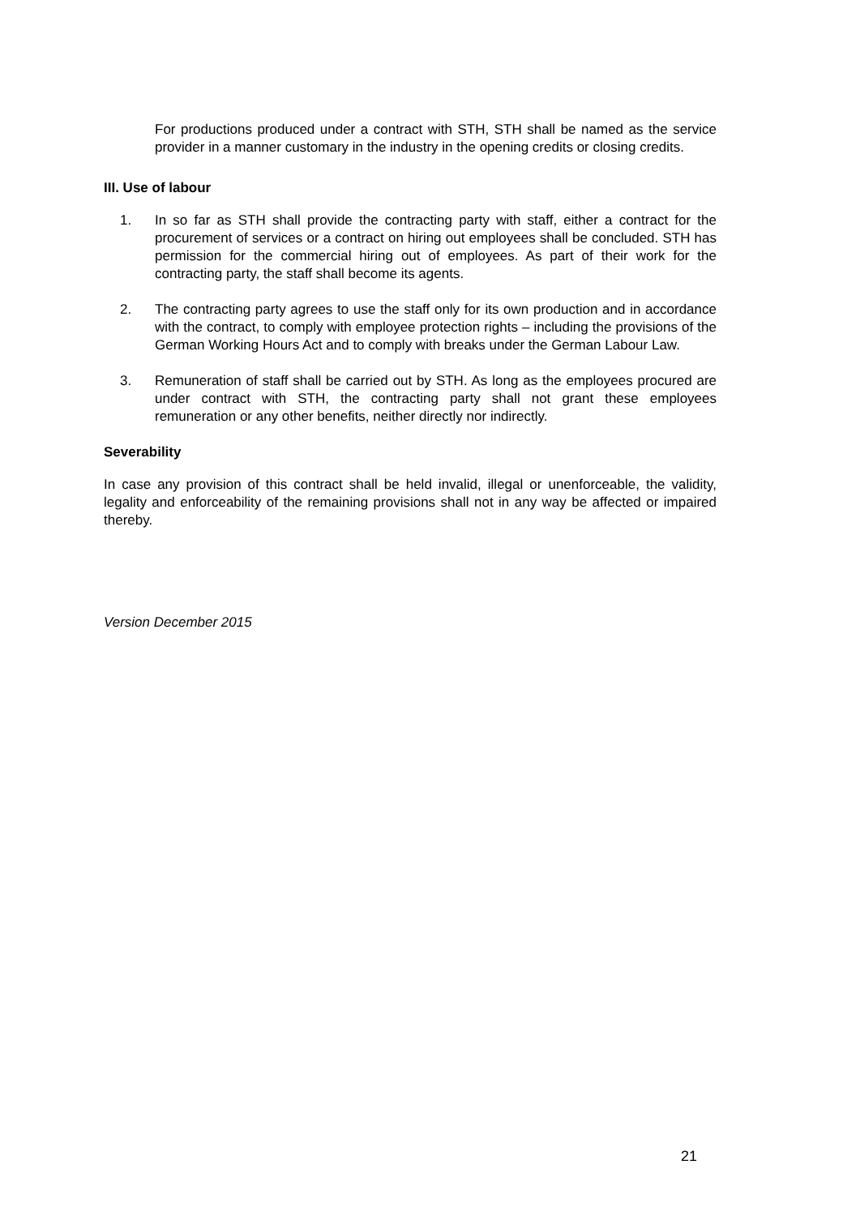For productions produced under a contract with STH, STH shall be named as the service provider in a manner customary in the industry in the opening credits or closing credits.
III. Use of labour
1. In so far as STH shall provide the contracting party with staff, either a contract for the procurement of services or a contract on hiring out employees shall be concluded. STH has permission for the commercial hiring out of employees. As part of their work for the contracting party, the staff shall become its agents.
2. The contracting party agrees to use the staff only for its own production and in accordance with the contract, to comply with employee protection rights – including the provisions of the German Working Hours Act and to comply with breaks under the German Labour Law.
3. Remuneration of staff shall be carried out by STH. As long as the employees procured are under contract with STH, the contracting party shall not grant these employees remuneration or any other benefits, neither directly nor indirectly.
Severability
In case any provision of this contract shall be held invalid, illegal or unenforceable, the validity, legality and enforceability of the remaining provisions shall not in any way be affected or impaired thereby.
Version December 2015
21